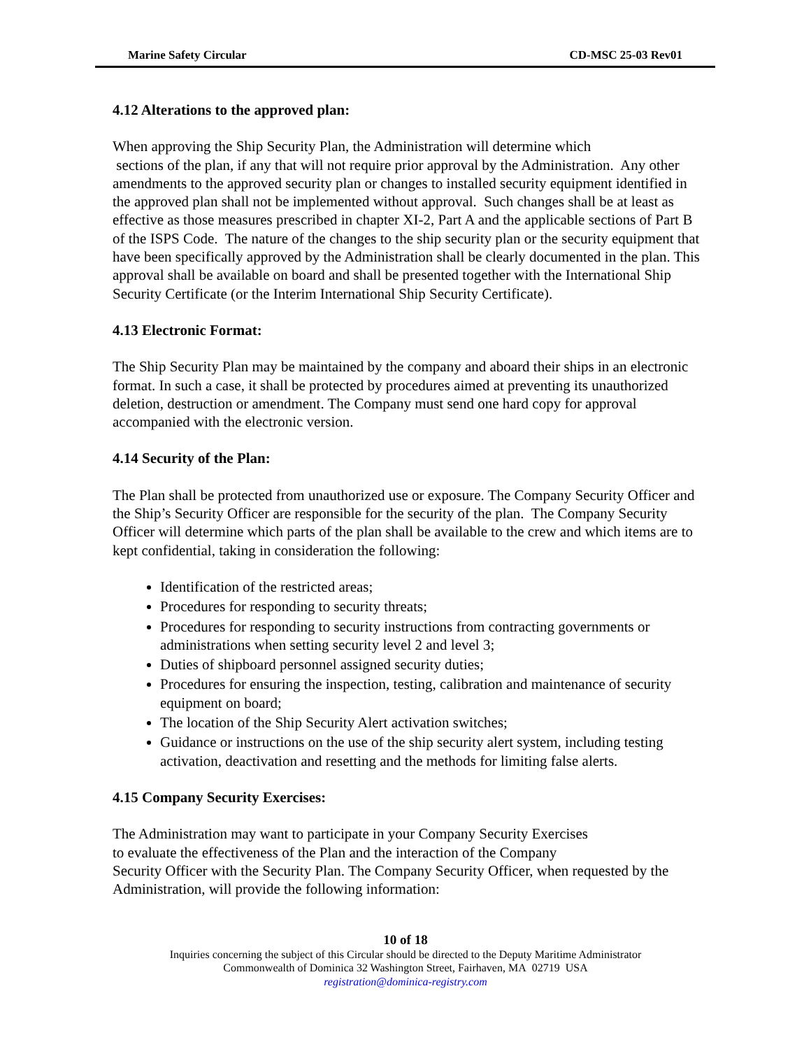Marine Safety Circular CD-MSC 25-03 Rev01
4.12 Alterations to the approved plan:
When approving the Ship Security Plan, the Administration will determine which
sections of the plan, if any that will not require prior approval by the Administration. Any other amendments to the approved security plan or changes to installed security equipment identified in the approved plan shall not be implemented without approval. Such changes shall be at least as effective as those measures prescribed in chapter XI-2, Part A and the applicable sections of Part B of the ISPS Code. The nature of the changes to the ship security plan or the security equipment that have been specifically approved by the Administration shall be clearly documented in the plan. This approval shall be available on board and shall be presented together with the International Ship Security Certificate (or the Interim International Ship Security Certificate).
4.13 Electronic Format:
The Ship Security Plan may be maintained by the company and aboard their ships in an electronic format. In such a case, it shall be protected by procedures aimed at preventing its unauthorized deletion, destruction or amendment. The Company must send one hard copy for approval accompanied with the electronic version.
4.14 Security of the Plan:
The Plan shall be protected from unauthorized use or exposure. The Company Security Officer and the Ship’s Security Officer are responsible for the security of the plan. The Company Security Officer will determine which parts of the plan shall be available to the crew and which items are to kept confidential, taking in consideration the following:
Identification of the restricted areas;
Procedures for responding to security threats;
Procedures for responding to security instructions from contracting governments or administrations when setting security level 2 and level 3;
Duties of shipboard personnel assigned security duties;
Procedures for ensuring the inspection, testing, calibration and maintenance of security equipment on board;
The location of the Ship Security Alert activation switches;
Guidance or instructions on the use of the ship security alert system, including testing activation, deactivation and resetting and the methods for limiting false alerts.
4.15 Company Security Exercises:
The Administration may want to participate in your Company Security Exercises
to evaluate the effectiveness of the Plan and the interaction of the Company
Security Officer with the Security Plan. The Company Security Officer, when requested by the Administration, will provide the following information:
10 of 18
Inquiries concerning the subject of this Circular should be directed to the Deputy Maritime Administrator
Commonwealth of Dominica 32 Washington Street, Fairhaven, MA 02719 USA
registration@dominica-registry.com